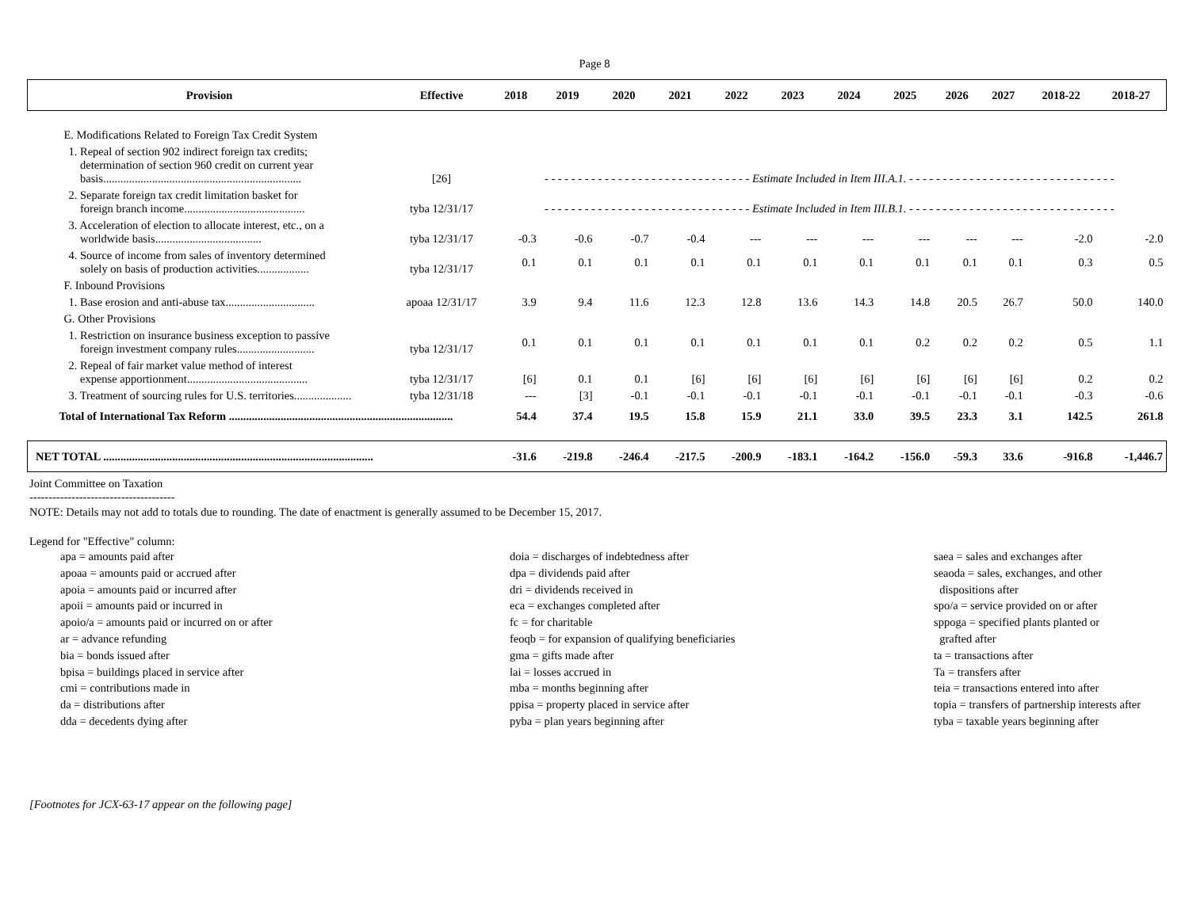Page 8
| Provision | Effective | 2018 | 2019 | 2020 | 2021 | 2022 | 2023 | 2024 | 2025 | 2026 | 2027 | 2018-22 | 2018-27 |
| --- | --- | --- | --- | --- | --- | --- | --- | --- | --- | --- | --- | --- | --- |
| E. Modifications Related to Foreign Tax Credit System | | | | | | | | | | | | | |
| 1. Repeal of section 902 indirect foreign tax credits; determination of section 960 credit on current year basis..................................................................... | [26] | - - - - - - - - - - - - - - - - - - - - - - - - - - - - - - - Estimate Included in Item III.A.1. - - - - - - - - - - - - - - - - - - - - - - - - - - - - - - - | | | | | | | | | | | |
| 2. Separate foreign tax credit limitation basket for foreign branch income.......................................... | tyba 12/31/17 | - - - - - - - - - - - - - - - - - - - - - - - - - - - - - - - Estimate Included in Item III.B.1. - - - - - - - - - - - - - - - - - - - - - - - - - - - - - - - | | | | | | | | | | | |
| 3. Acceleration of election to allocate interest, etc., on a worldwide basis..................................... | tyba 12/31/17 | -0.3 | -0.6 | -0.7 | -0.4 | --- | --- | --- | --- | --- | --- | -2.0 | -2.0 |
| 4. Source of income from sales of inventory determined solely on basis of production activities.................. | tyba 12/31/17 | 0.1 | 0.1 | 0.1 | 0.1 | 0.1 | 0.1 | 0.1 | 0.1 | 0.1 | 0.1 | 0.3 | 0.5 |
| F. Inbound Provisions | | | | | | | | | | | | | |
| 1. Base erosion and anti-abuse tax............................... | apoaa 12/31/17 | 3.9 | 9.4 | 11.6 | 12.3 | 12.8 | 13.6 | 14.3 | 14.8 | 20.5 | 26.7 | 50.0 | 140.0 |
| G. Other Provisions | | | | | | | | | | | | | |
| 1. Restriction on insurance business exception to passive foreign investment company rules........................... | tyba 12/31/17 | 0.1 | 0.1 | 0.1 | 0.1 | 0.1 | 0.1 | 0.1 | 0.2 | 0.2 | 0.2 | 0.5 | 1.1 |
| 2. Repeal of fair market value method of interest expense apportionment.......................................... | tyba 12/31/17 | [6] | 0.1 | 0.1 | [6] | [6] | [6] | [6] | [6] | [6] | [6] | 0.2 | 0.2 |
| 3. Treatment of sourcing rules for U.S. territories.................... | tyba 12/31/18 | --- | [3] | -0.1 | -0.1 | -0.1 | -0.1 | -0.1 | -0.1 | -0.1 | -0.1 | -0.3 | -0.6 |
| Total of International Tax Reform .............................................................................. | | 54.4 | 37.4 | 19.5 | 15.8 | 15.9 | 21.1 | 33.0 | 39.5 | 23.3 | 3.1 | 142.5 | 261.8 |
| NET TOTAL .............................................................................................. | | -31.6 | -219.8 | -246.4 | -217.5 | -200.9 | -183.1 | -164.2 | -156.0 | -59.3 | 33.6 | -916.8 | -1,446.7 |
Joint Committee on Taxation
--------------------------------------
NOTE: Details may not add to totals due to rounding. The date of enactment is generally assumed to be December 15, 2017.
Legend for "Effective" column:
apa = amounts paid after
apoaa = amounts paid or accrued after
apoia = amounts paid or incurred after
apoii = amounts paid or incurred in
apoio/a = amounts paid or incurred on or after
ar = advance refunding
bia = bonds issued after
bpisa = buildings placed in service after
cmi = contributions made in
da = distributions after
dda = decedents dying after
doia = discharges of indebtedness after
dpa = dividends paid after
dri = dividends received in
eca = exchanges completed after
fc = for charitable
feoqb = for expansion of qualifying beneficiaries
gma = gifts made after
lai = losses accrued in
mba = months beginning after
ppisa = property placed in service after
pyba = plan years beginning after
saea = sales and exchanges after
seaoda = sales, exchanges, and other
dispositions after
spo/a = service provided on or after
sppoga = specified plants planted or
grafted after
ta = transactions after
Ta = transfers after
teia = transactions entered into after
topia = transfers of partnership interests after
tyba = taxable years beginning after
[Footnotes for JCX-63-17 appear on the following page]